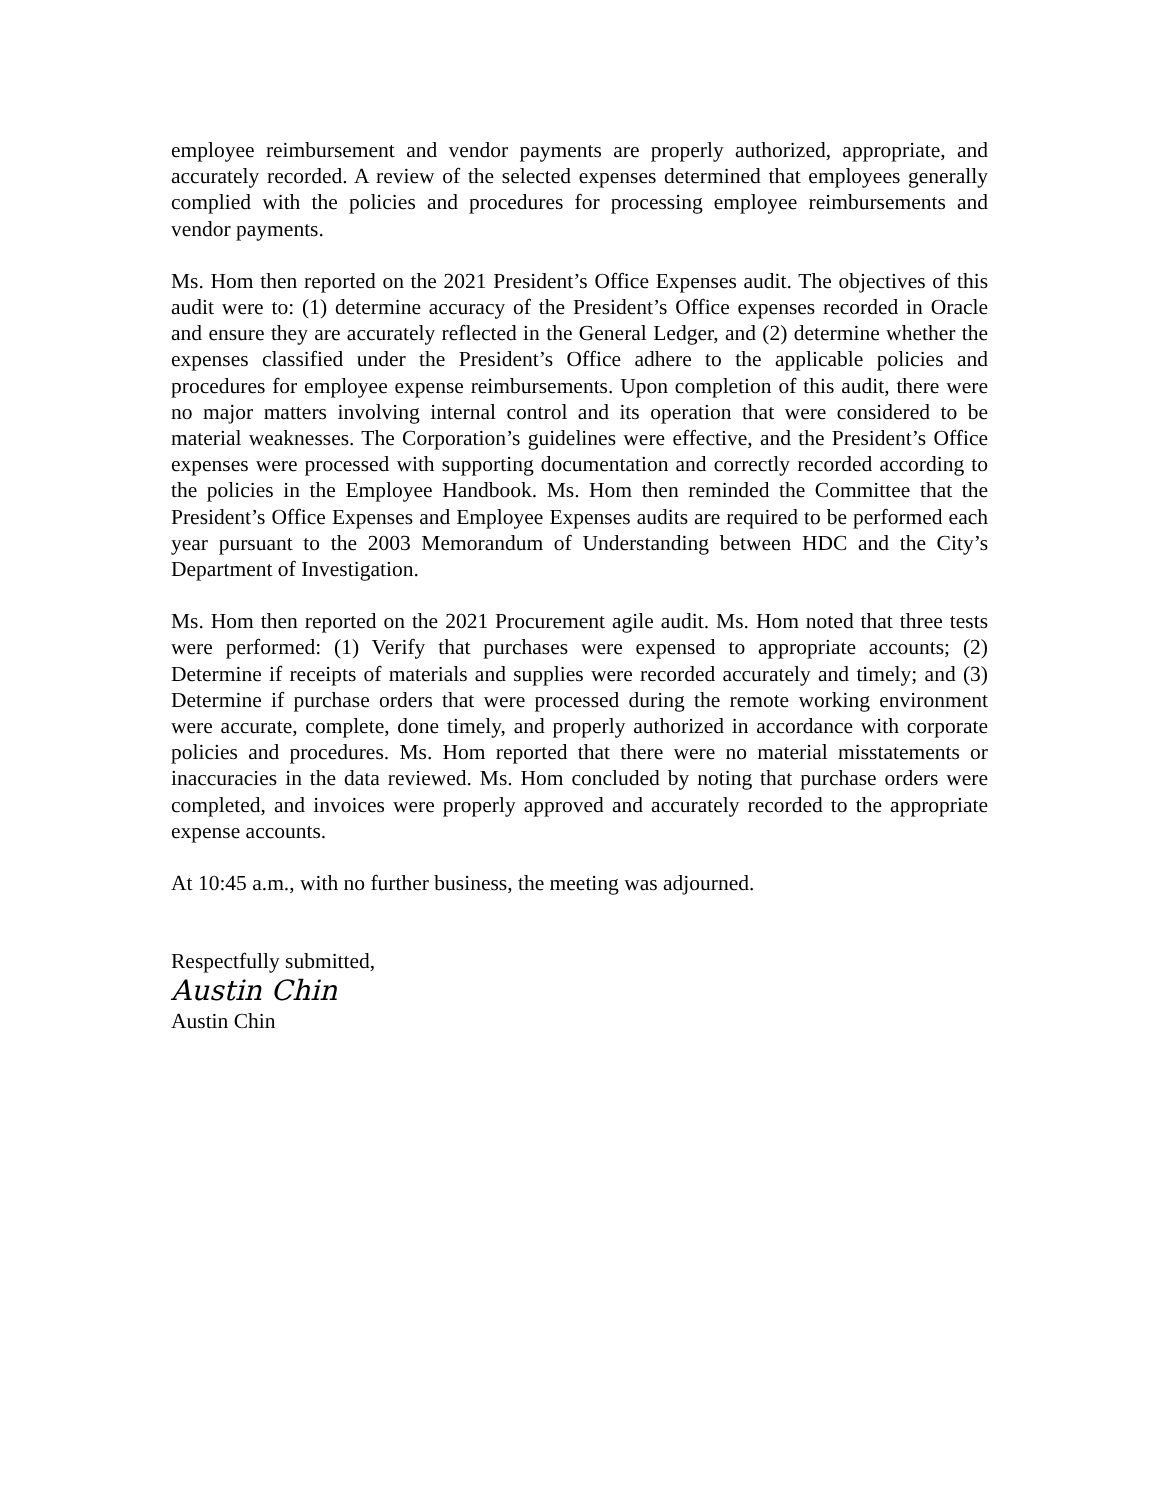employee reimbursement and vendor payments are properly authorized, appropriate, and accurately recorded. A review of the selected expenses determined that employees generally complied with the policies and procedures for processing employee reimbursements and vendor payments.
Ms. Hom then reported on the 2021 President’s Office Expenses audit. The objectives of this audit were to: (1) determine accuracy of the President’s Office expenses recorded in Oracle and ensure they are accurately reflected in the General Ledger, and (2) determine whether the expenses classified under the President’s Office adhere to the applicable policies and procedures for employee expense reimbursements. Upon completion of this audit, there were no major matters involving internal control and its operation that were considered to be material weaknesses. The Corporation’s guidelines were effective, and the President’s Office expenses were processed with supporting documentation and correctly recorded according to the policies in the Employee Handbook. Ms. Hom then reminded the Committee that the President’s Office Expenses and Employee Expenses audits are required to be performed each year pursuant to the 2003 Memorandum of Understanding between HDC and the City’s Department of Investigation.
Ms. Hom then reported on the 2021 Procurement agile audit. Ms. Hom noted that three tests were performed: (1) Verify that purchases were expensed to appropriate accounts; (2) Determine if receipts of materials and supplies were recorded accurately and timely; and (3) Determine if purchase orders that were processed during the remote working environment were accurate, complete, done timely, and properly authorized in accordance with corporate policies and procedures. Ms. Hom reported that there were no material misstatements or inaccuracies in the data reviewed. Ms. Hom concluded by noting that purchase orders were completed, and invoices were properly approved and accurately recorded to the appropriate expense accounts.
At 10:45 a.m., with no further business, the meeting was adjourned.
Respectfully submitted,
Austin Chin
Austin Chin